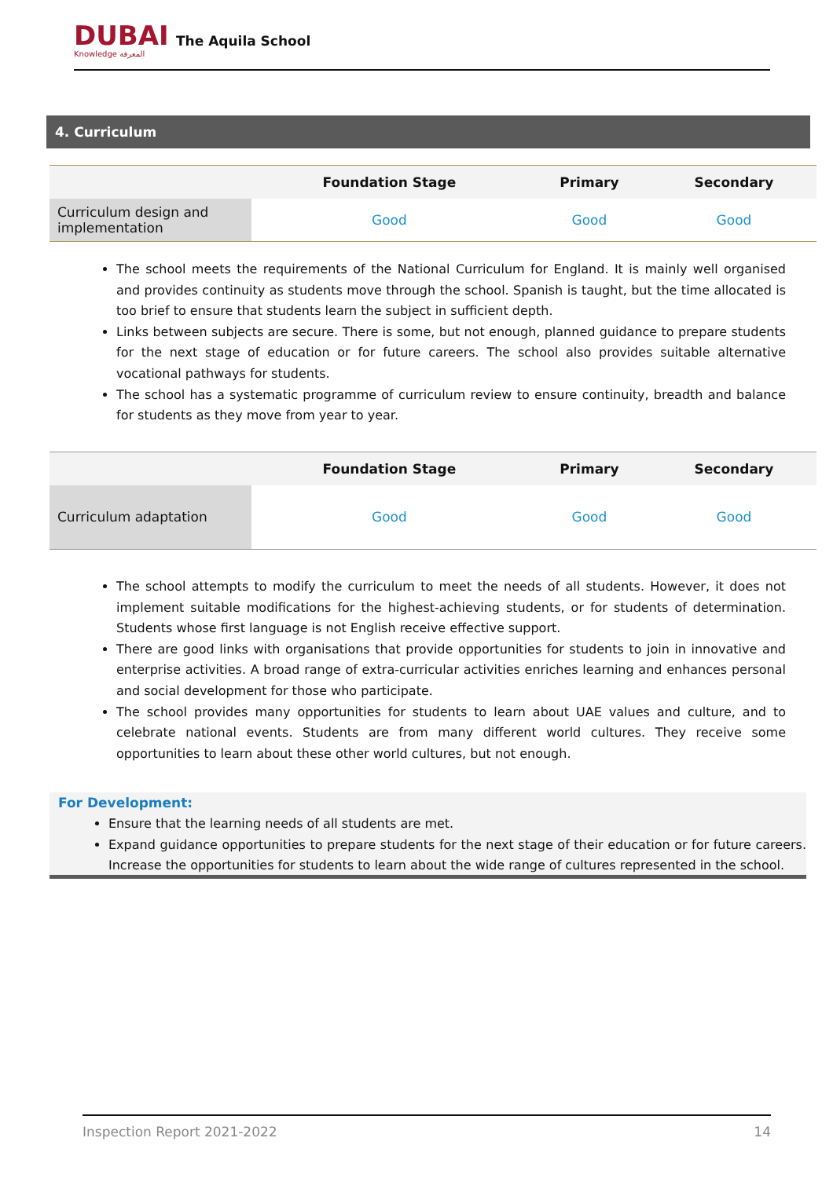DUBAI
Knowledge المعرفة
The Aquila School
4. Curriculum
| | Foundation Stage | Primary | Secondary |
| --- | --- | --- | --- |
| Curriculum design and implementation | Good | Good | Good |
The school meets the requirements of the National Curriculum for England. It is mainly well organised and provides continuity as students move through the school. Spanish is taught, but the time allocated is too brief to ensure that students learn the subject in sufficient depth.
Links between subjects are secure. There is some, but not enough, planned guidance to prepare students for the next stage of education or for future careers. The school also provides suitable alternative vocational pathways for students.
The school has a systematic programme of curriculum review to ensure continuity, breadth and balance for students as they move from year to year.
| | Foundation Stage | Primary | Secondary |
| --- | --- | --- | --- |
| Curriculum adaptation | Good | Good | Good |
The school attempts to modify the curriculum to meet the needs of all students. However, it does not implement suitable modifications for the highest-achieving students, or for students of determination. Students whose first language is not English receive effective support.
There are good links with organisations that provide opportunities for students to join in innovative and enterprise activities. A broad range of extra-curricular activities enriches learning and enhances personal and social development for those who participate.
The school provides many opportunities for students to learn about UAE values and culture, and to celebrate national events. Students are from many different world cultures. They receive some opportunities to learn about these other world cultures, but not enough.
For Development:
Ensure that the learning needs of all students are met.
Expand guidance opportunities to prepare students for the next stage of their education or for future careers. Increase the opportunities for students to learn about the wide range of cultures represented in the school.
Inspection Report 2021-2022 14